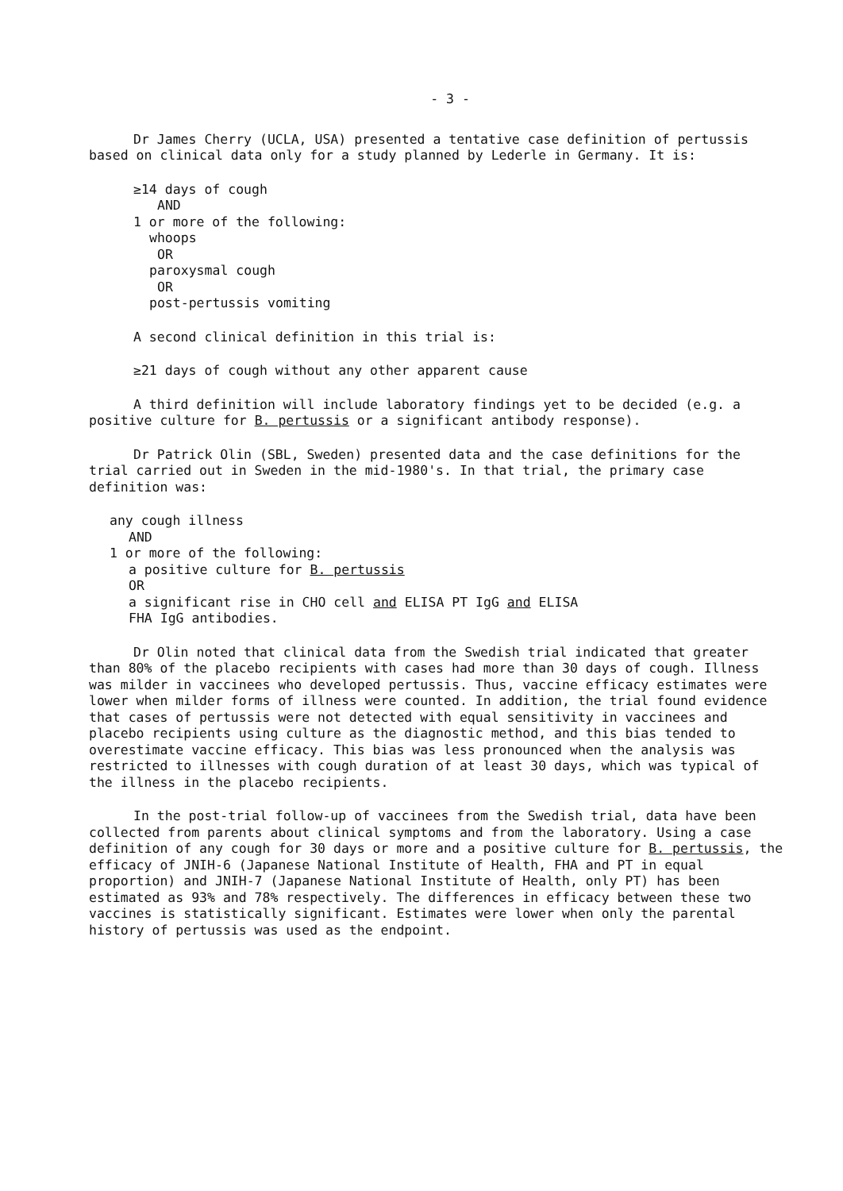- 3 -
Dr James Cherry (UCLA, USA) presented a tentative case definition of pertussis based on clinical data only for a study planned by Lederle in Germany. It is:
≥14 days of cough
AND
1 or more of the following:
whoops
OR
paroxysmal cough
OR
post-pertussis vomiting
A second clinical definition in this trial is:
≥21 days of cough without any other apparent cause
A third definition will include laboratory findings yet to be decided (e.g. a positive culture for B. pertussis or a significant antibody response).
Dr Patrick Olin (SBL, Sweden) presented data and the case definitions for the trial carried out in Sweden in the mid-1980's. In that trial, the primary case definition was:
any cough illness
AND
1 or more of the following:
a positive culture for B. pertussis
OR
a significant rise in CHO cell and ELISA PT IgG and ELISA
FHA IgG antibodies.
Dr Olin noted that clinical data from the Swedish trial indicated that greater than 80% of the placebo recipients with cases had more than 30 days of cough. Illness was milder in vaccinees who developed pertussis. Thus, vaccine efficacy estimates were lower when milder forms of illness were counted. In addition, the trial found evidence that cases of pertussis were not detected with equal sensitivity in vaccinees and placebo recipients using culture as the diagnostic method, and this bias tended to overestimate vaccine efficacy. This bias was less pronounced when the analysis was restricted to illnesses with cough duration of at least 30 days, which was typical of the illness in the placebo recipients.
In the post-trial follow-up of vaccinees from the Swedish trial, data have been collected from parents about clinical symptoms and from the laboratory. Using a case definition of any cough for 30 days or more and a positive culture for B. pertussis, the efficacy of JNIH-6 (Japanese National Institute of Health, FHA and PT in equal proportion) and JNIH-7 (Japanese National Institute of Health, only PT) has been estimated as 93% and 78% respectively. The differences in efficacy between these two vaccines is statistically significant. Estimates were lower when only the parental history of pertussis was used as the endpoint.